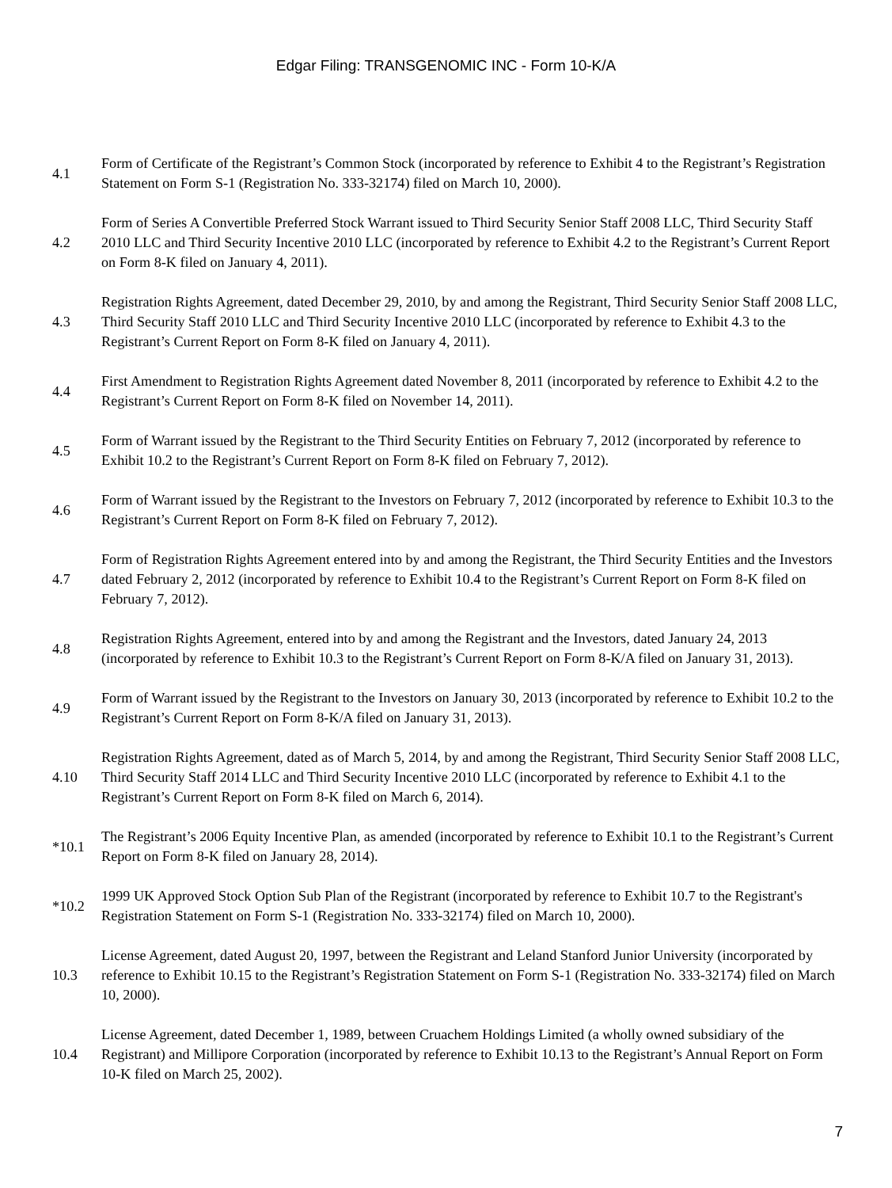Edgar Filing: TRANSGENOMIC INC - Form 10-K/A
| 4.1 | Form of Certificate of the Registrant’s Common Stock (incorporated by reference to Exhibit 4 to the Registrant’s Registration Statement on Form S-1 (Registration No. 333-32174) filed on March 10, 2000). |
| 4.2 | Form of Series A Convertible Preferred Stock Warrant issued to Third Security Senior Staff 2008 LLC, Third Security Staff 2010 LLC and Third Security Incentive 2010 LLC (incorporated by reference to Exhibit 4.2 to the Registrant’s Current Report on Form 8-K filed on January 4, 2011). |
| 4.3 | Registration Rights Agreement, dated December 29, 2010, by and among the Registrant, Third Security Senior Staff 2008 LLC, Third Security Staff 2010 LLC and Third Security Incentive 2010 LLC (incorporated by reference to Exhibit 4.3 to the Registrant’s Current Report on Form 8-K filed on January 4, 2011). |
| 4.4 | First Amendment to Registration Rights Agreement dated November 8, 2011 (incorporated by reference to Exhibit 4.2 to the Registrant’s Current Report on Form 8-K filed on November 14, 2011). |
| 4.5 | Form of Warrant issued by the Registrant to the Third Security Entities on February 7, 2012 (incorporated by reference to Exhibit 10.2 to the Registrant’s Current Report on Form 8-K filed on February 7, 2012). |
| 4.6 | Form of Warrant issued by the Registrant to the Investors on February 7, 2012 (incorporated by reference to Exhibit 10.3 to the Registrant’s Current Report on Form 8-K filed on February 7, 2012). |
| 4.7 | Form of Registration Rights Agreement entered into by and among the Registrant, the Third Security Entities and the Investors dated February 2, 2012 (incorporated by reference to Exhibit 10.4 to the Registrant’s Current Report on Form 8-K filed on February 7, 2012). |
| 4.8 | Registration Rights Agreement, entered into by and among the Registrant and the Investors, dated January 24, 2013 (incorporated by reference to Exhibit 10.3 to the Registrant’s Current Report on Form 8-K/A filed on January 31, 2013). |
| 4.9 | Form of Warrant issued by the Registrant to the Investors on January 30, 2013 (incorporated by reference to Exhibit 10.2 to the Registrant’s Current Report on Form 8-K/A filed on January 31, 2013). |
| 4.10 | Registration Rights Agreement, dated as of March 5, 2014, by and among the Registrant, Third Security Senior Staff 2008 LLC, Third Security Staff 2014 LLC and Third Security Incentive 2010 LLC (incorporated by reference to Exhibit 4.1 to the Registrant’s Current Report on Form 8-K filed on March 6, 2014). |
| *10.1 | The Registrant’s 2006 Equity Incentive Plan, as amended (incorporated by reference to Exhibit 10.1 to the Registrant’s Current Report on Form 8-K filed on January 28, 2014). |
| *10.2 | 1999 UK Approved Stock Option Sub Plan of the Registrant (incorporated by reference to Exhibit 10.7 to the Registrant's Registration Statement on Form S-1 (Registration No. 333-32174) filed on March 10, 2000). |
| 10.3 | License Agreement, dated August 20, 1997, between the Registrant and Leland Stanford Junior University (incorporated by reference to Exhibit 10.15 to the Registrant’s Registration Statement on Form S-1 (Registration No. 333-32174) filed on March 10, 2000). |
| 10.4 | License Agreement, dated December 1, 1989, between Cruachem Holdings Limited (a wholly owned subsidiary of the Registrant) and Millipore Corporation (incorporated by reference to Exhibit 10.13 to the Registrant’s Annual Report on Form 10-K filed on March 25, 2002). |
7